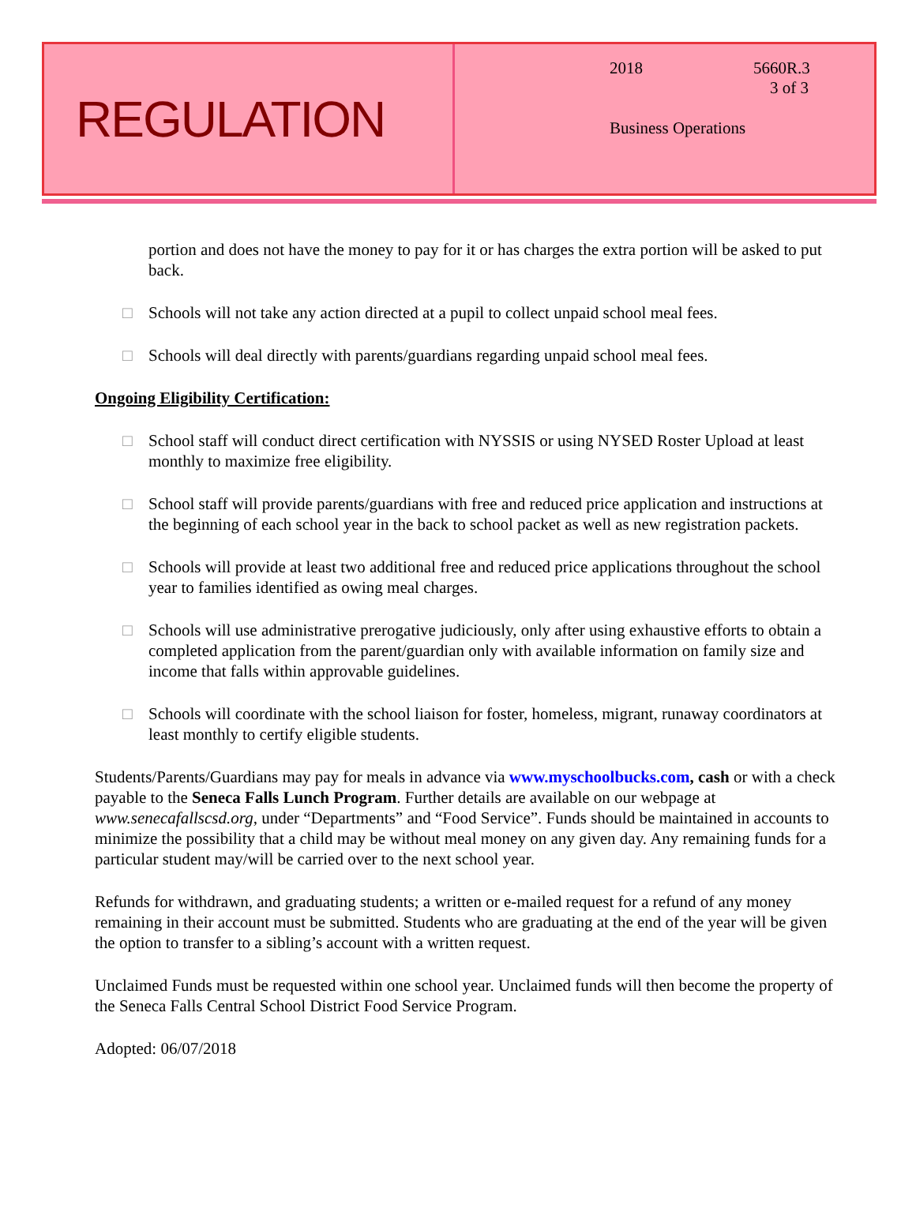REGULATION
2018 5660R.3
3 of 3
Business Operations
portion and does not have the money to pay for it or has charges the extra portion will be asked to put back.
□ Schools will not take any action directed at a pupil to collect unpaid school meal fees.
□ Schools will deal directly with parents/guardians regarding unpaid school meal fees.
Ongoing Eligibility Certification:
□ School staff will conduct direct certification with NYSSIS or using NYSED Roster Upload at least monthly to maximize free eligibility.
□ School staff will provide parents/guardians with free and reduced price application and instructions at the beginning of each school year in the back to school packet as well as new registration packets.
□ Schools will provide at least two additional free and reduced price applications throughout the school year to families identified as owing meal charges.
□ Schools will use administrative prerogative judiciously, only after using exhaustive efforts to obtain a completed application from the parent/guardian only with available information on family size and income that falls within approvable guidelines.
□ Schools will coordinate with the school liaison for foster, homeless, migrant, runaway coordinators at least monthly to certify eligible students.
Students/Parents/Guardians may pay for meals in advance via www.myschoolbucks.com, cash or with a check payable to the Seneca Falls Lunch Program. Further details are available on our webpage at www.senecafallscsd.org, under “Departments” and “Food Service”. Funds should be maintained in accounts to minimize the possibility that a child may be without meal money on any given day. Any remaining funds for a particular student may/will be carried over to the next school year.
Refunds for withdrawn, and graduating students; a written or e-mailed request for a refund of any money remaining in their account must be submitted. Students who are graduating at the end of the year will be given the option to transfer to a sibling’s account with a written request.
Unclaimed Funds must be requested within one school year. Unclaimed funds will then become the property of the Seneca Falls Central School District Food Service Program.
Adopted: 06/07/2018